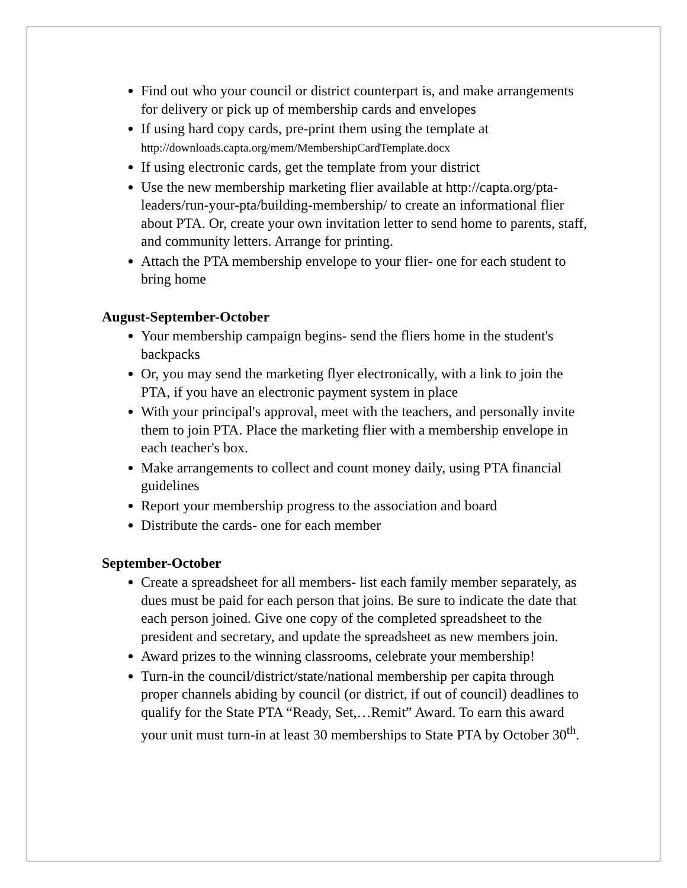Find out who your council or district counterpart is, and make arrangements for delivery or pick up of membership cards and envelopes
If using hard copy cards, pre-print them using the template at http://downloads.capta.org/mem/MembershipCardTemplate.docx
If using electronic cards, get the template from your district
Use the new membership marketing flier available at http://capta.org/pta-leaders/run-your-pta/building-membership/ to create an informational flier about PTA. Or, create your own invitation letter to send home to parents, staff, and community letters. Arrange for printing.
Attach the PTA membership envelope to your flier- one for each student to bring home
August-September-October
Your membership campaign begins- send the fliers home in the student's backpacks
Or, you may send the marketing flyer electronically, with a link to join the PTA, if you have an electronic payment system in place
With your principal's approval, meet with the teachers, and personally invite them to join PTA. Place the marketing flier with a membership envelope in each teacher's box.
Make arrangements to collect and count money daily, using PTA financial guidelines
Report your membership progress to the association and board
Distribute the cards- one for each member
September-October
Create a spreadsheet for all members- list each family member separately, as dues must be paid for each person that joins. Be sure to indicate the date that each person joined. Give one copy of the completed spreadsheet to the president and secretary, and update the spreadsheet as new members join.
Award prizes to the winning classrooms, celebrate your membership!
Turn-in the council/district/state/national membership per capita through proper channels abiding by council (or district, if out of council) deadlines to qualify for the State PTA “Ready, Set,…Remit” Award. To earn this award your unit must turn-in at least 30 memberships to State PTA by October 30<sup>th</sup>.